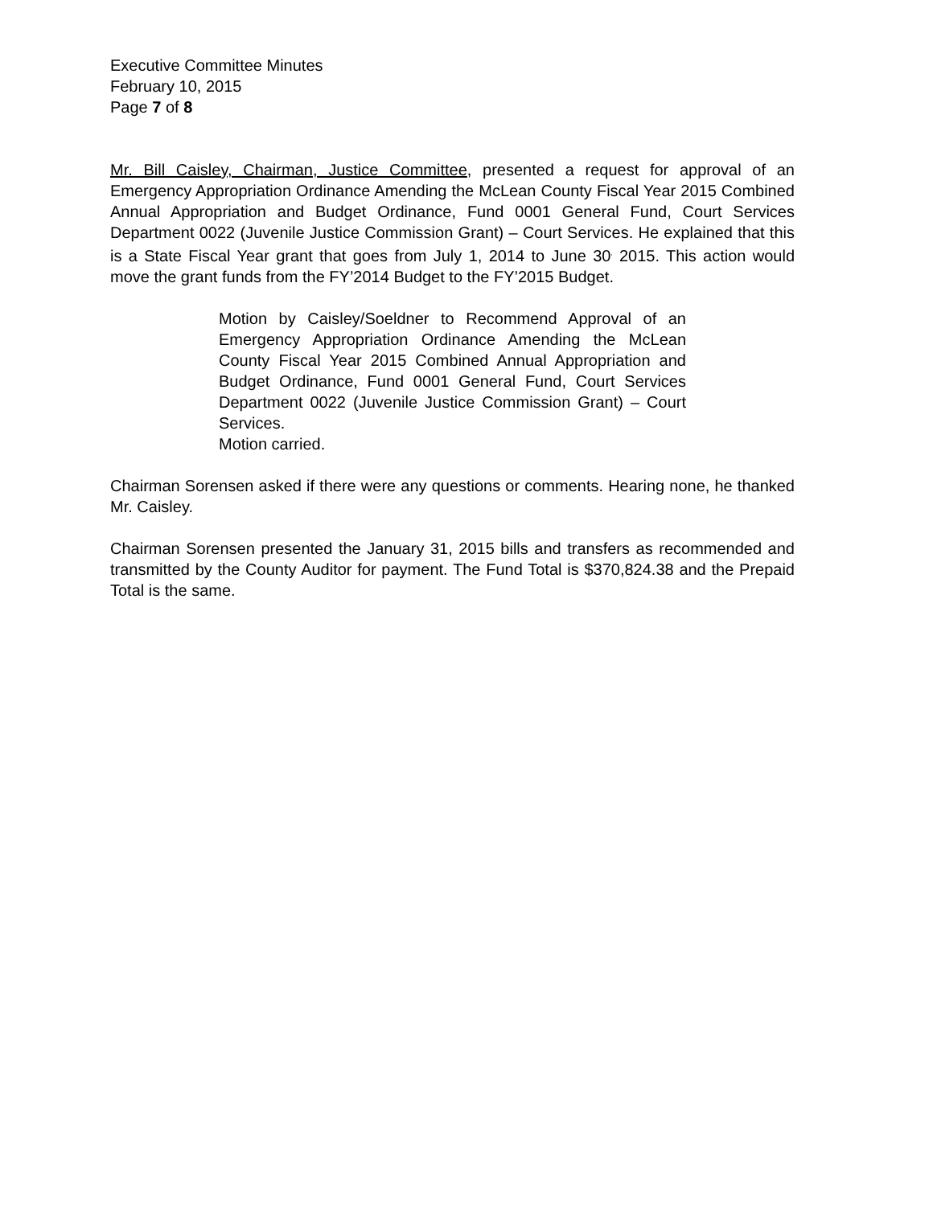Executive Committee Minutes
February 10, 2015
Page 7 of 8
Mr. Bill Caisley, Chairman, Justice Committee, presented a request for approval of an Emergency Appropriation Ordinance Amending the McLean County Fiscal Year 2015 Combined Annual Appropriation and Budget Ordinance, Fund 0001 General Fund, Court Services Department 0022 (Juvenile Justice Commission Grant) – Court Services. He explained that this is a State Fiscal Year grant that goes from July 1, 2014 to June 30<sup>,</sup> 2015. This action would move the grant funds from the FY’2014 Budget to the FY’2015 Budget.
Motion by Caisley/Soeldner to Recommend Approval of an Emergency Appropriation Ordinance Amending the McLean County Fiscal Year 2015 Combined Annual Appropriation and Budget Ordinance, Fund 0001 General Fund, Court Services Department 0022 (Juvenile Justice Commission Grant) – Court Services.
Motion carried.
Chairman Sorensen asked if there were any questions or comments. Hearing none, he thanked Mr. Caisley.
Chairman Sorensen presented the January 31, 2015 bills and transfers as recommended and transmitted by the County Auditor for payment. The Fund Total is $370,824.38 and the Prepaid Total is the same.